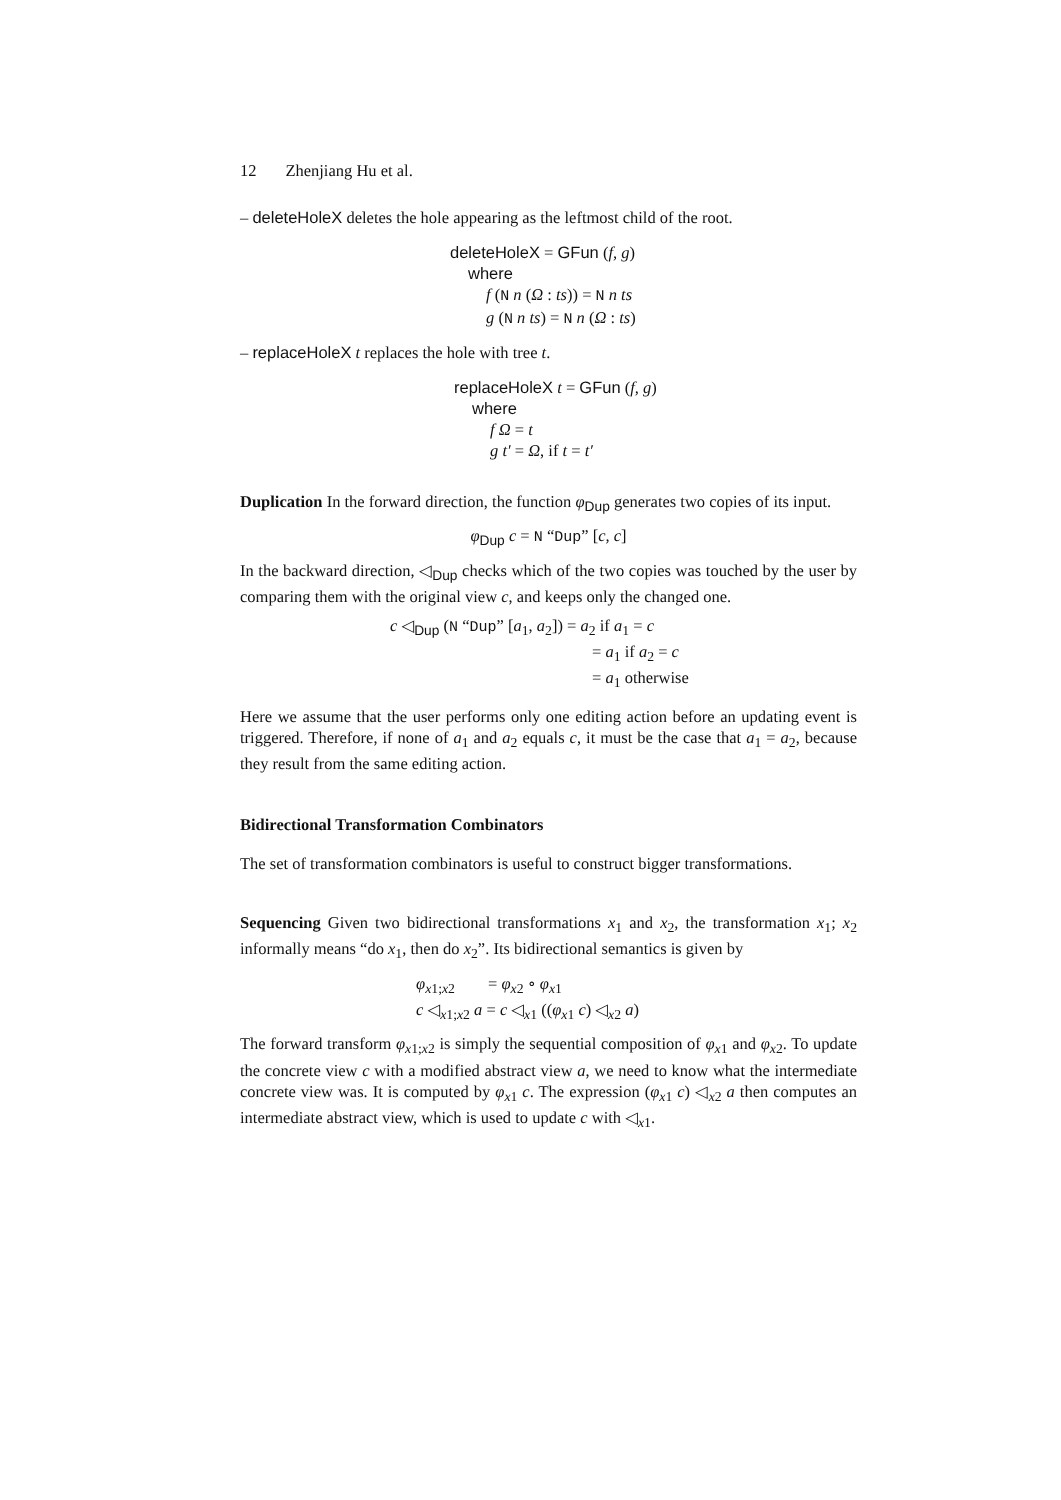12 Zhenjiang Hu et al.
– deleteHoleX deletes the hole appearing as the leftmost child of the root.
deleteHoleX = GFun (f, g)
where
f (N n (Ω : ts)) = N n ts
g (N n ts) = N n (Ω : ts)
– replaceHoleX t replaces the hole with tree t.
replaceHoleX t = GFun (f, g)
where
f Ω = t
g t′ = Ω, if t = t′
Duplication In the forward direction, the function φ<sub>Dup</sub> generates two copies of its input.
φ<sub>Dup</sub> c = N “Dup” [c, c]
In the backward direction, ◁<sub>Dup</sub> checks which of the two copies was touched by the user by comparing them with the original view c, and keeps only the changed one.
c ◁<sub>Dup</sub> (N “Dup” [a<sub>1</sub>, a<sub>2</sub>]) = a<sub>2</sub> if a<sub>1</sub> = c
= a<sub>1</sub> if a<sub>2</sub> = c
= a<sub>1</sub> otherwise
Here we assume that the user performs only one editing action before an updating event is triggered. Therefore, if none of a<sub>1</sub> and a<sub>2</sub> equals c, it must be the case that a<sub>1</sub> = a<sub>2</sub>, because they result from the same editing action.
Bidirectional Transformation Combinators
The set of transformation combinators is useful to construct bigger transformations.
Sequencing Given two bidirectional transformations x<sub>1</sub> and x<sub>2</sub>, the transformation x<sub>1</sub>; x<sub>2</sub> informally means “do x<sub>1</sub>, then do x<sub>2</sub>”. Its bidirectional semantics is given by
φ<sub>x1;x2</sub> = φ<sub>x2</sub> ∘ φ<sub>x1</sub>
c ◁<sub>x1;x2</sub> a = c ◁<sub>x1</sub> ((φ<sub>x1</sub> c) ◁<sub>x2</sub> a)
The forward transform φ<sub>x1;x2</sub> is simply the sequential composition of φ<sub>x1</sub> and φ<sub>x2</sub>. To update the concrete view c with a modified abstract view a, we need to know what the intermediate concrete view was. It is computed by φ<sub>x1</sub> c. The expression (φ<sub>x1</sub> c) ◁<sub>x2</sub> a then computes an intermediate abstract view, which is used to update c with ◁<sub>x1</sub>.